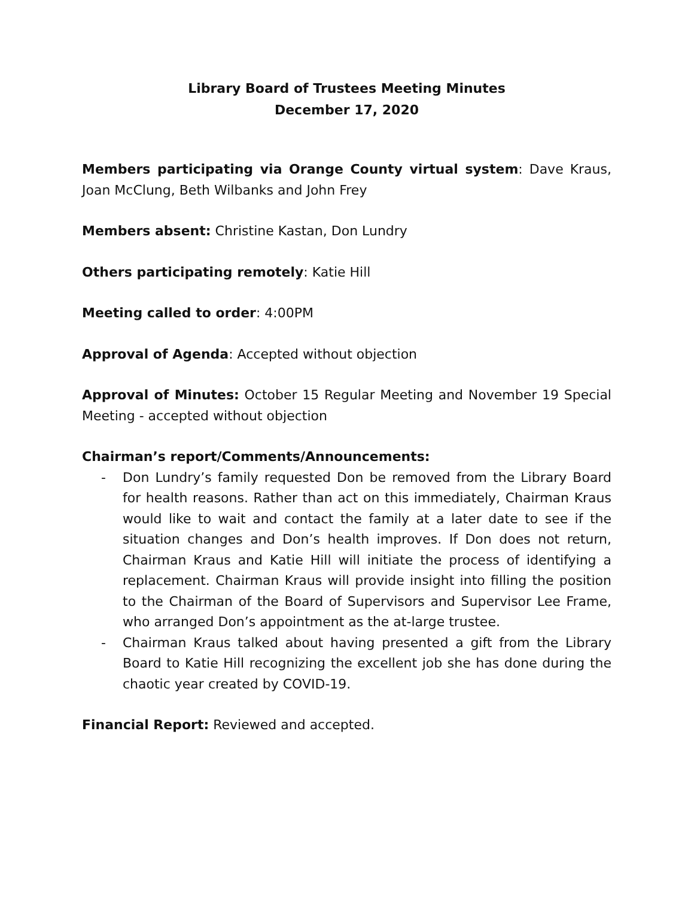Library Board of Trustees Meeting Minutes
December 17, 2020
Members participating via Orange County virtual system: Dave Kraus, Joan McClung, Beth Wilbanks and John Frey
Members absent: Christine Kastan, Don Lundry
Others participating remotely: Katie Hill
Meeting called to order: 4:00PM
Approval of Agenda: Accepted without objection
Approval of Minutes: October 15 Regular Meeting and November 19 Special Meeting - accepted without objection
Chairman’s report/Comments/Announcements:
- Don Lundry’s family requested Don be removed from the Library Board for health reasons. Rather than act on this immediately, Chairman Kraus would like to wait and contact the family at a later date to see if the situation changes and Don’s health improves. If Don does not return, Chairman Kraus and Katie Hill will initiate the process of identifying a replacement. Chairman Kraus will provide insight into filling the position to the Chairman of the Board of Supervisors and Supervisor Lee Frame, who arranged Don’s appointment as the at-large trustee.
- Chairman Kraus talked about having presented a gift from the Library Board to Katie Hill recognizing the excellent job she has done during the chaotic year created by COVID-19.
Financial Report: Reviewed and accepted.